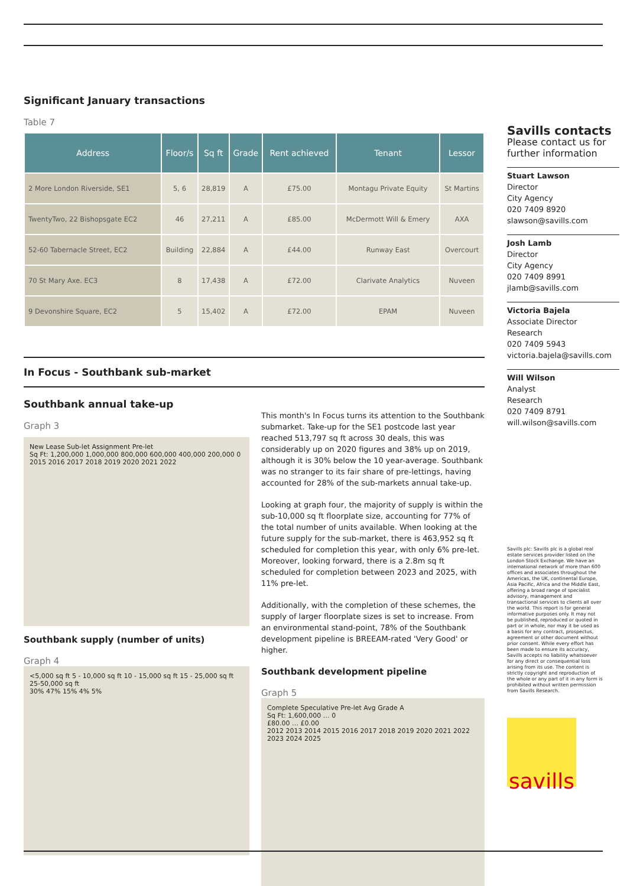Significant January transactions
Table 7
| Address | Floor/s | Sq ft | Grade | Rent achieved | Tenant | Lessor |
| --- | --- | --- | --- | --- | --- | --- |
| 2 More London Riverside, SE1 | 5, 6 | 28,819 | A | £75.00 | Montagu Private Equity | St Martins |
| TwentyTwo, 22 Bishopsgate EC2 | 46 | 27,211 | A | £85.00 | McDermott Will & Emery | AXA |
| 52-60 Tabernacle Street, EC2 | Building | 22,884 | A | £44.00 | Runway East | Overcourt |
| 70 St Mary Axe. EC3 | 8 | 17,438 | A | £72.00 | Clarivate Analytics | Nuveen |
| 9 Devonshire Square, EC2 | 5 | 15,402 | A | £72.00 | EPAM | Nuveen |
In Focus - Southbank sub-market
Southbank annual take-up
Graph 3
New Lease Sub-let Assignment Pre-let
Sq Ft: 1,200,000 1,000,000 800,000 600,000 400,000 200,000 0
2015 2016 2017 2018 2019 2020 2021 2022
Southbank supply (number of units)
Graph 4
<5,000 sq ft 5 - 10,000 sq ft 10 - 15,000 sq ft 15 - 25,000 sq ft 25-50,000 sq ft
30% 47% 15% 4% 5%
This month's In Focus turns its attention to the Southbank submarket. Take-up for the SE1 postcode last year reached 513,797 sq ft across 30 deals, this was considerably up on 2020 figures and 38% up on 2019, although it is 30% below the 10 year-average. Southbank was no stranger to its fair share of pre-lettings, having accounted for 28% of the sub-markets annual take-up.
Looking at graph four, the majority of supply is within the sub-10,000 sq ft floorplate size, accounting for 77% of the total number of units available. When looking at the future supply for the sub-market, there is 463,952 sq ft scheduled for completion this year, with only 6% pre-let. Moreover, looking forward, there is a 2.8m sq ft scheduled for completion between 2023 and 2025, with 11% pre-let.
Additionally, with the completion of these schemes, the supply of larger floorplate sizes is set to increase. From an environmental stand-point, 78% of the Southbank development pipeline is BREEAM-rated 'Very Good' or higher.
Southbank development pipeline
Graph 5
Complete Speculative Pre-let Avg Grade A
Sq Ft: 1,600,000 … 0
£80.00 … £0.00
2012 2013 2014 2015 2016 2017 2018 2019 2020 2021 2022 2023 2024 2025
Savills contacts
Please contact us for further information
Stuart Lawson
Director
City Agency
020 7409 8920
slawson@savills.com
Josh Lamb
Director
City Agency
020 7409 8991
jlamb@savills.com
Victoria Bajela
Associate Director
Research
020 7409 5943
victoria.bajela@savills.com
Will Wilson
Analyst
Research
020 7409 8791
will.wilson@savills.com
Savills plc: Savills plc is a global real estate services provider listed on the London Stock Exchange. We have an international network of more than 600 offices and associates throughout the Americas, the UK, continental Europe, Asia Pacific, Africa and the Middle East, offering a broad range of specialist advisory, management and transactional services to clients all over the world. This report is for general informative purposes only. It may not be published, reproduced or quoted in part or in whole, nor may it be used as a basis for any contract, prospectus, agreement or other document without prior consent. While every effort has been made to ensure its accuracy, Savills accepts no liability whatsoever for any direct or consequential loss arising from its use. The content is strictly copyright and reproduction of the whole or any part of it in any form is prohibited without written permission from Savills Research.
savills